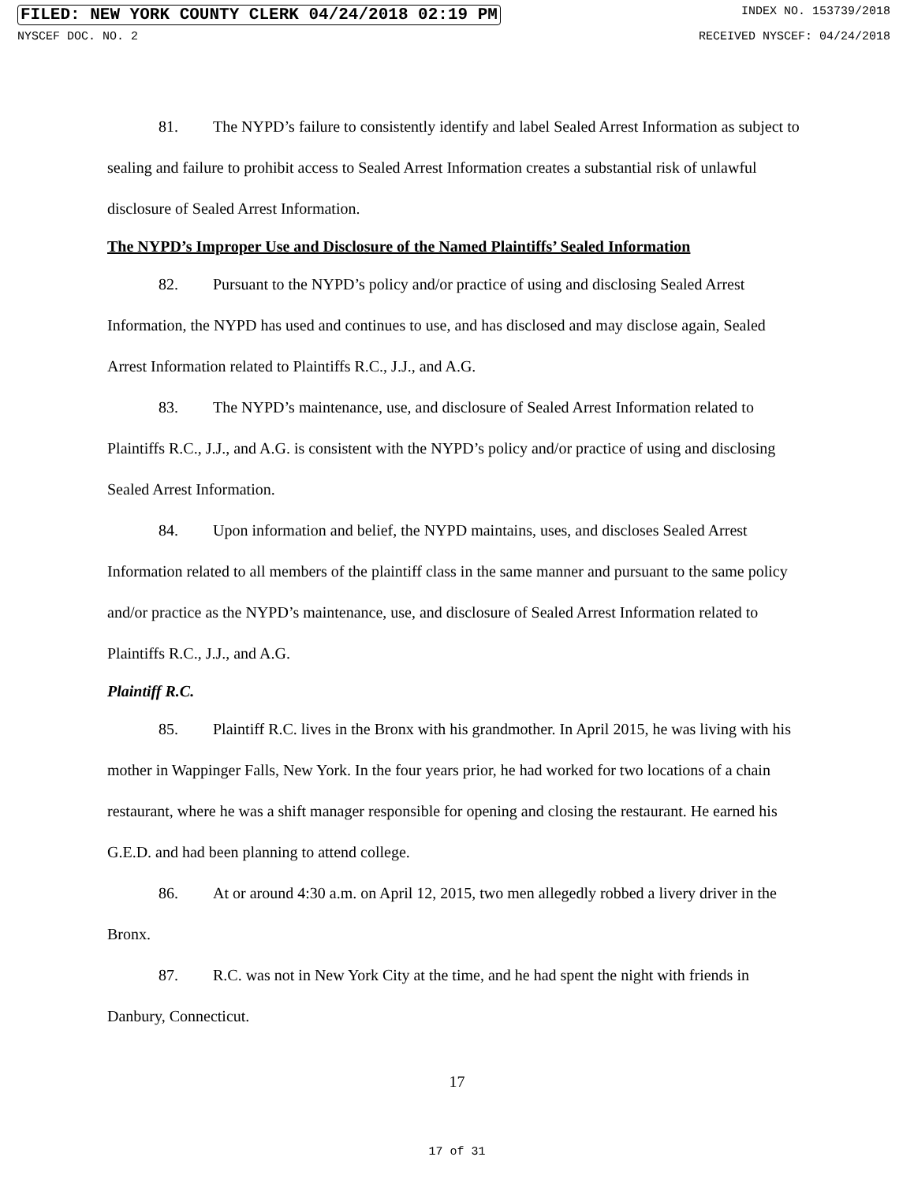FILED: NEW YORK COUNTY CLERK 04/24/2018 02:19 PM
INDEX NO. 153739/2018
NYSCEF DOC. NO. 2 RECEIVED NYSCEF: 04/24/2018
81. The NYPD’s failure to consistently identify and label Sealed Arrest Information as subject to sealing and failure to prohibit access to Sealed Arrest Information creates a substantial risk of unlawful disclosure of Sealed Arrest Information.
The NYPD’s Improper Use and Disclosure of the Named Plaintiffs’ Sealed Information
82. Pursuant to the NYPD’s policy and/or practice of using and disclosing Sealed Arrest Information, the NYPD has used and continues to use, and has disclosed and may disclose again, Sealed Arrest Information related to Plaintiffs R.C., J.J., and A.G.
83. The NYPD’s maintenance, use, and disclosure of Sealed Arrest Information related to Plaintiffs R.C., J.J., and A.G. is consistent with the NYPD’s policy and/or practice of using and disclosing Sealed Arrest Information.
84. Upon information and belief, the NYPD maintains, uses, and discloses Sealed Arrest Information related to all members of the plaintiff class in the same manner and pursuant to the same policy and/or practice as the NYPD’s maintenance, use, and disclosure of Sealed Arrest Information related to Plaintiffs R.C., J.J., and A.G.
Plaintiff R.C.
85. Plaintiff R.C. lives in the Bronx with his grandmother. In April 2015, he was living with his mother in Wappinger Falls, New York. In the four years prior, he had worked for two locations of a chain restaurant, where he was a shift manager responsible for opening and closing the restaurant. He earned his G.E.D. and had been planning to attend college.
86. At or around 4:30 a.m. on April 12, 2015, two men allegedly robbed a livery driver in the Bronx.
87. R.C. was not in New York City at the time, and he had spent the night with friends in Danbury, Connecticut.
17
17 of 31